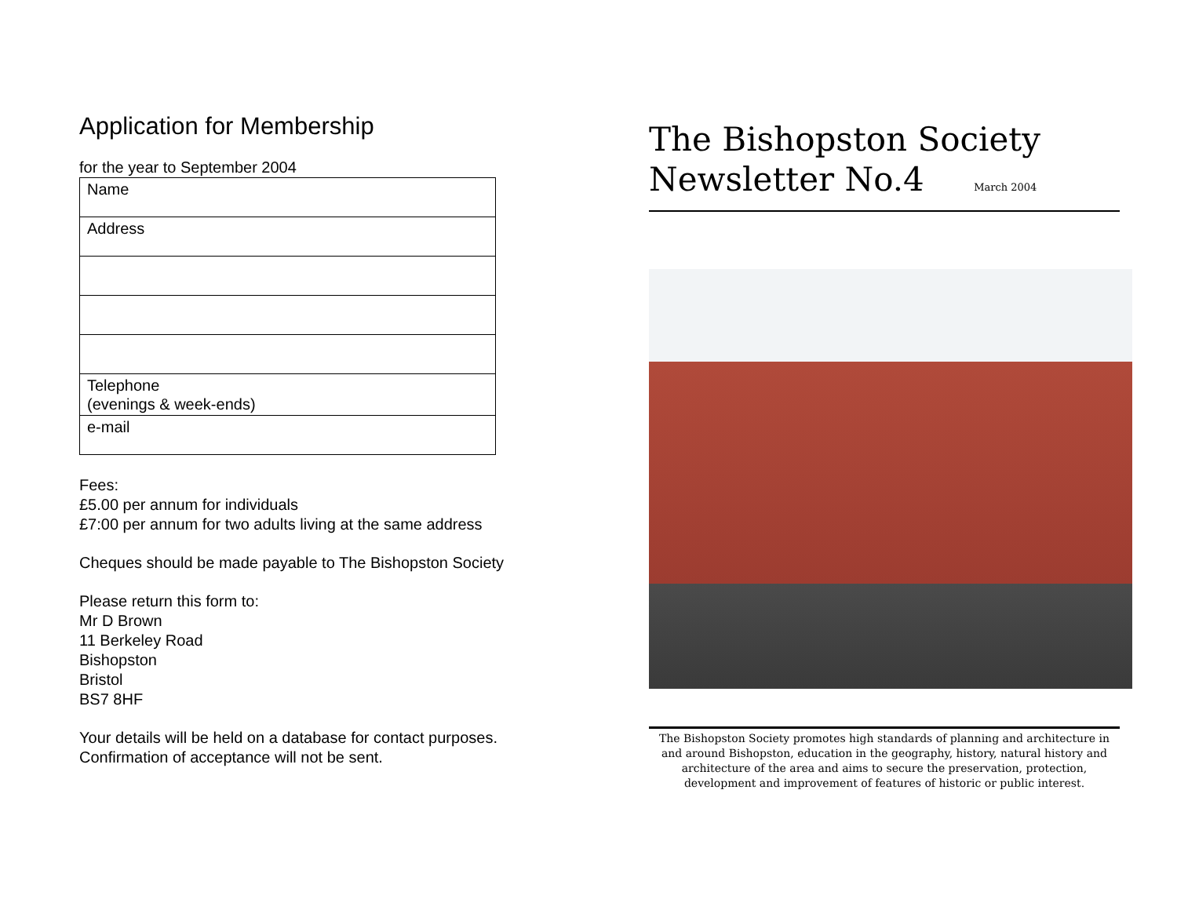Application for Membership
for the year to September 2004
| Name |
| Address |
| Telephone (evenings & week-ends) |
| e-mail |
Fees:
£5.00 per annum for individuals
£7:00 per annum for two adults living at the same address
Cheques should be made payable to The Bishopston Society
Please return this form to:
Mr D Brown
11 Berkeley Road
Bishopston
Bristol
BS7 8HF
Your details will be held on a database for contact purposes.
Confirmation of acceptance will not be sent.
The Bishopston Society
Newsletter No.4 March 2004
The Bishopston Society promotes high standards of planning and architecture in and around Bishopston, education in the geography, history, natural history and architecture of the area and aims to secure the preservation, protection, development and improvement of features of historic or public interest.